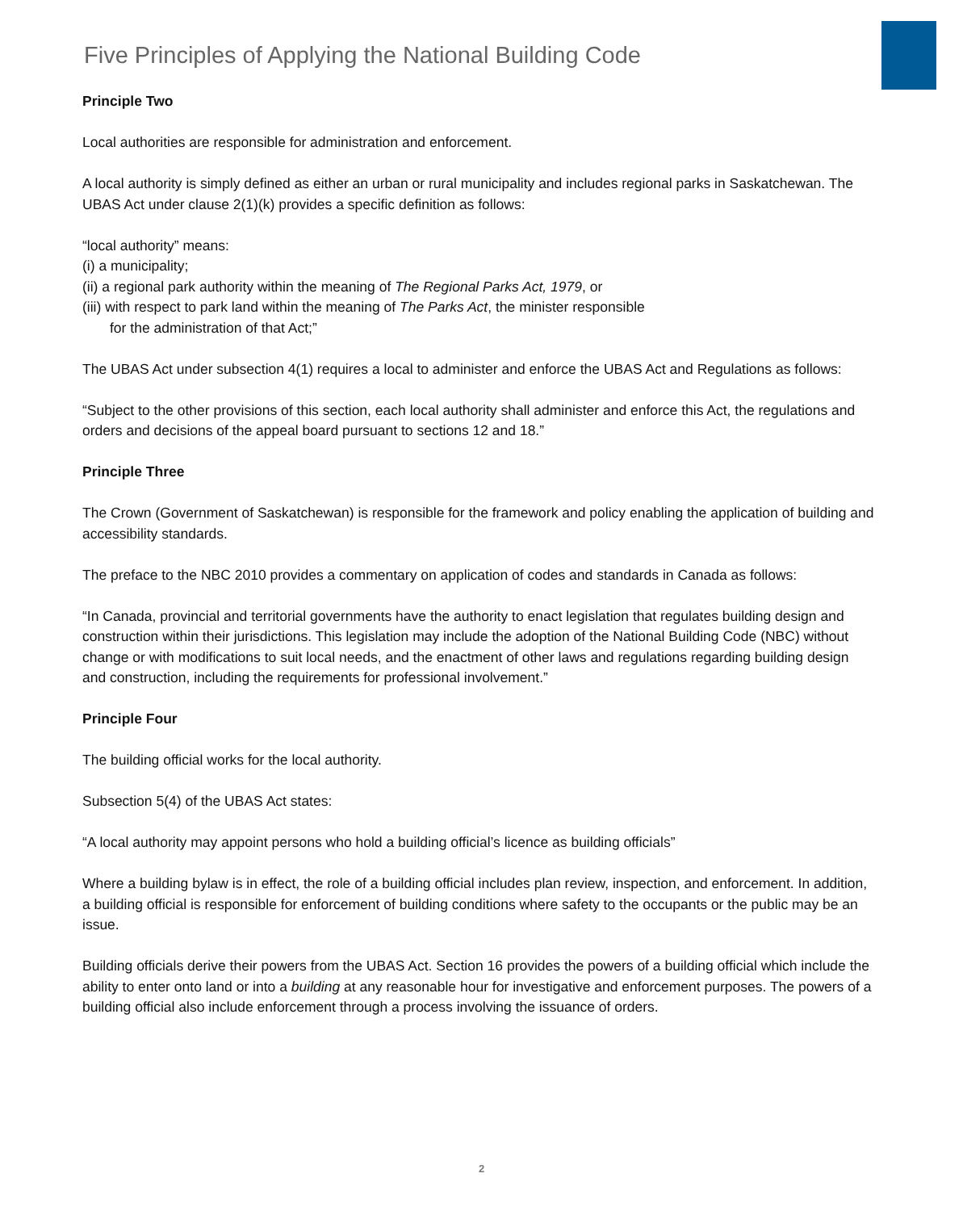Five Principles of Applying the National Building Code
Principle Two
Local authorities are responsible for administration and enforcement.
A local authority is simply defined as either an urban or rural municipality and includes regional parks in Saskatchewan. The UBAS Act under clause 2(1)(k) provides a specific definition as follows:
“local authority” means:
(i) a municipality;
(ii) a regional park authority within the meaning of The Regional Parks Act, 1979, or
(iii) with respect to park land within the meaning of The Parks Act, the minister responsible
for the administration of that Act;”
The UBAS Act under subsection 4(1) requires a local to administer and enforce the UBAS Act and Regulations as follows:
“Subject to the other provisions of this section, each local authority shall administer and enforce this Act, the regulations and orders and decisions of the appeal board pursuant to sections 12 and 18.”
Principle Three
The Crown (Government of Saskatchewan) is responsible for the framework and policy enabling the application of building and accessibility standards.
The preface to the NBC 2010 provides a commentary on application of codes and standards in Canada as follows:
“In Canada, provincial and territorial governments have the authority to enact legislation that regulates building design and construction within their jurisdictions. This legislation may include the adoption of the National Building Code (NBC) without change or with modifications to suit local needs, and the enactment of other laws and regulations regarding building design and construction, including the requirements for professional involvement.”
Principle Four
The building official works for the local authority.
Subsection 5(4) of the UBAS Act states:
“A local authority may appoint persons who hold a building official’s licence as building officials”
Where a building bylaw is in effect, the role of a building official includes plan review, inspection, and enforcement. In addition, a building official is responsible for enforcement of building conditions where safety to the occupants or the public may be an issue.
Building officials derive their powers from the UBAS Act. Section 16 provides the powers of a building official which include the ability to enter onto land or into a building at any reasonable hour for investigative and enforcement purposes. The powers of a building official also include enforcement through a process involving the issuance of orders.
2